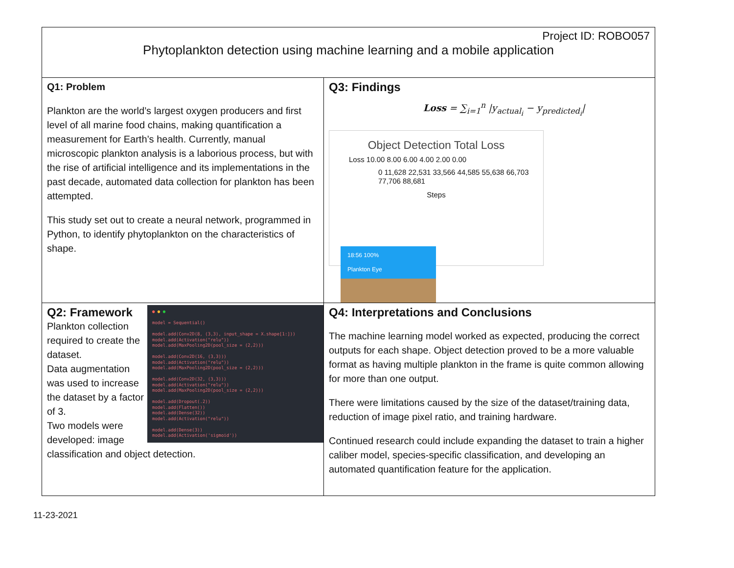Project ID: ROBO057
Phytoplankton detection using machine learning and a mobile application
Q1: Problem
Plankton are the world’s largest oxygen producers and first level of all marine food chains, making quantification a measurement for Earth’s health. Currently, manual microscopic plankton analysis is a laborious process, but with the rise of artificial intelligence and its implementations in the past decade, automated data collection for plankton has been attempted.
This study set out to create a neural network, programmed in Python, to identify phytoplankton on the characteristics of shape.
Q3: Findings
Loss = ∑<sub>i=1</sub><sup>n</sup> |y<sub>actual<sub>i</sub></sub> − y<sub>predicted<sub>i</sub></sub>|
Object Detection Total Loss
Loss 10.00 8.00 6.00 4.00 2.00 0.00
0 11,628 22,531 33,566 44,585 55,638 66,703 77,706 88,681
Steps
18:56 100%
Plankton Eye
● ● ●
model = Sequential()
model.add(Conv2D(8, (3,3), input_shape = X.shape[1:]))
model.add(Activation("relu"))
model.add(MaxPooling2D(pool_size = (2,2)))
model.add(Conv2D(16, (3,3)))
model.add(Activation("relu"))
model.add(MaxPooling2D(pool_size = (2,2)))
model.add(Conv2D(32, (3,3)))
model.add(Activation("relu"))
model.add(MaxPooling2D(pool_size = (2,2)))
model.add(Dropout(.2))
model.add(Flatten())
model.add(Dense(32))
model.add(Activation("relu"))
model.add(Dense(3))
model.add(Activation('sigmoid'))
Q2: Framework
Plankton collection required to create the dataset.
Data augmentation was used to increase the dataset by a factor of 3.
Two models were developed: image classification and object detection.
Q4: Interpretations and Conclusions
The machine learning model worked as expected, producing the correct outputs for each shape. Object detection proved to be a more valuable format as having multiple plankton in the frame is quite common allowing for more than one output.
There were limitations caused by the size of the dataset/training data, reduction of image pixel ratio, and training hardware.
Continued research could include expanding the dataset to train a higher caliber model, species-specific classification, and developing an automated quantification feature for the application.
11-23-2021